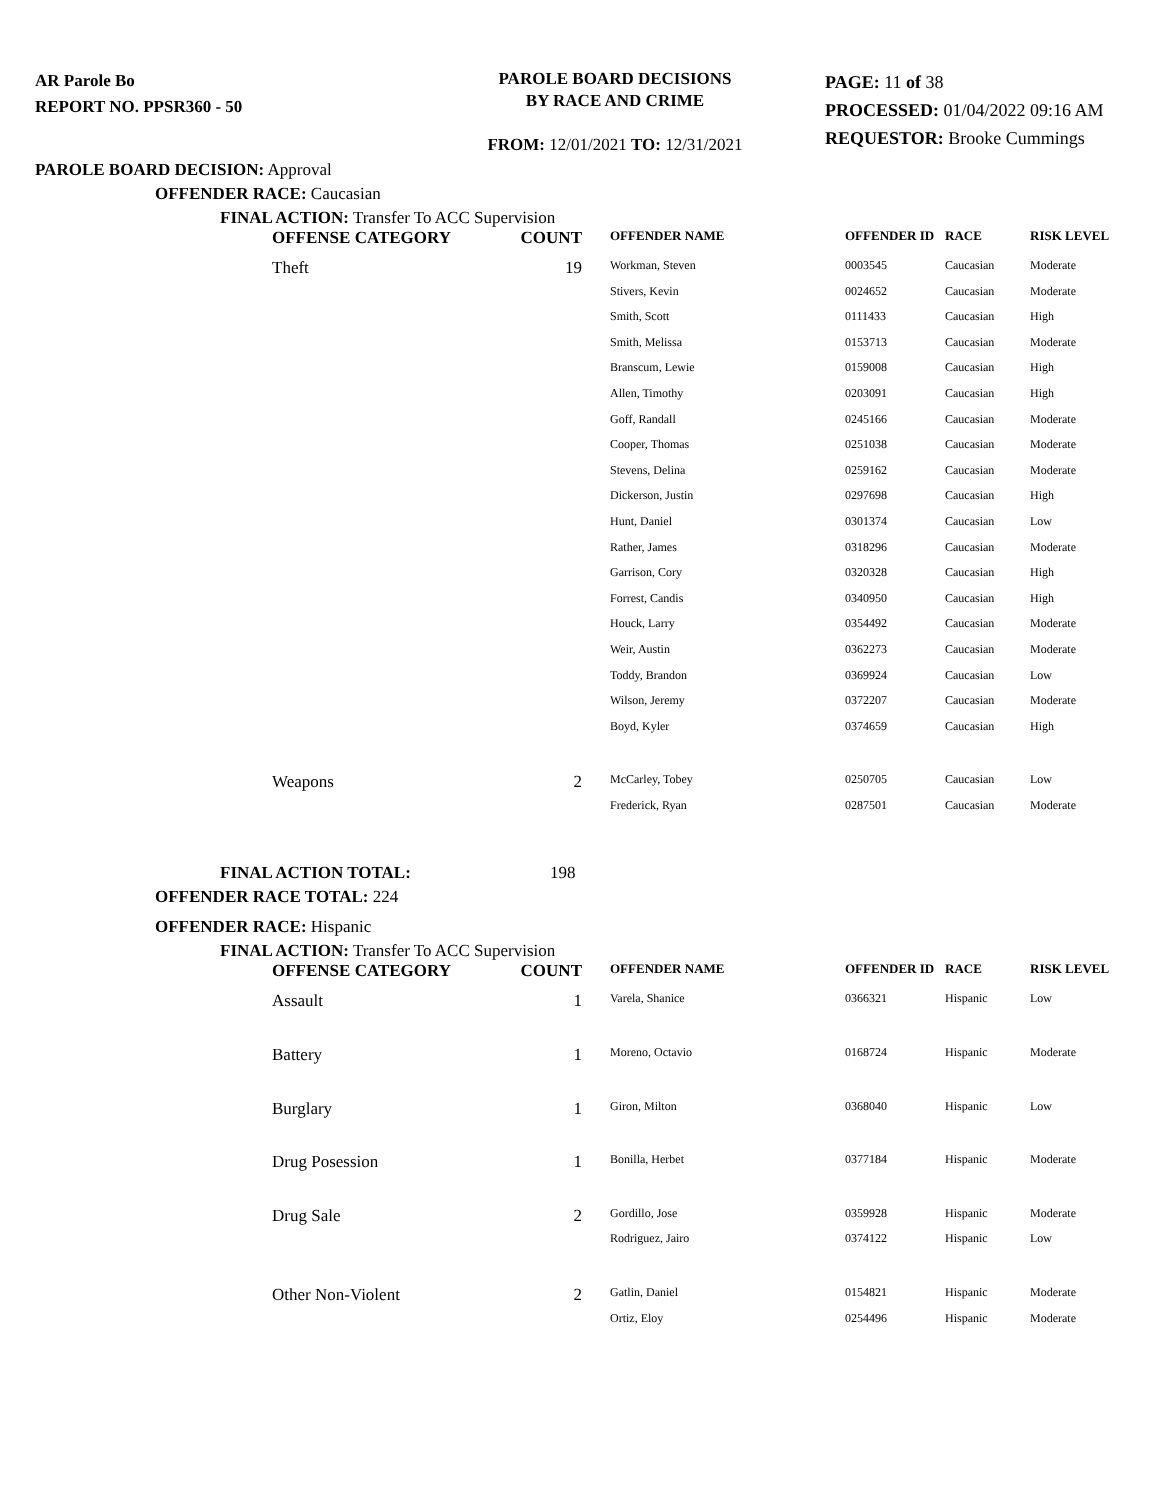AR Parole Bo
REPORT NO. PPSR360 - 50
PAROLE BOARD DECISIONS
BY RACE AND CRIME
FROM: 12/01/2021 TO: 12/31/2021
PAGE: 11 of 38
PROCESSED: 01/04/2022 09:16 AM
REQUESTOR: Brooke Cummings
PAROLE BOARD DECISION: Approval
OFFENDER RACE: Caucasian
FINAL ACTION: Transfer To ACC Supervision
| OFFENSE CATEGORY | COUNT | OFFENDER NAME | OFFENDER ID | RACE | RISK LEVEL |
| --- | --- | --- | --- | --- | --- |
| Theft | 19 | Workman, Steven | 0003545 | Caucasian | Moderate |
| | | Stivers, Kevin | 0024652 | Caucasian | Moderate |
| | | Smith, Scott | 0111433 | Caucasian | High |
| | | Smith, Melissa | 0153713 | Caucasian | Moderate |
| | | Branscum, Lewie | 0159008 | Caucasian | High |
| | | Allen, Timothy | 0203091 | Caucasian | High |
| | | Goff, Randall | 0245166 | Caucasian | Moderate |
| | | Cooper, Thomas | 0251038 | Caucasian | Moderate |
| | | Stevens, Delina | 0259162 | Caucasian | Moderate |
| | | Dickerson, Justin | 0297698 | Caucasian | High |
| | | Hunt, Daniel | 0301374 | Caucasian | Low |
| | | Rather, James | 0318296 | Caucasian | Moderate |
| | | Garrison, Cory | 0320328 | Caucasian | High |
| | | Forrest, Candis | 0340950 | Caucasian | High |
| | | Houck, Larry | 0354492 | Caucasian | Moderate |
| | | Weir, Austin | 0362273 | Caucasian | Moderate |
| | | Toddy, Brandon | 0369924 | Caucasian | Low |
| | | Wilson, Jeremy | 0372207 | Caucasian | Moderate |
| | | Boyd, Kyler | 0374659 | Caucasian | High |
| Weapons | 2 | McCarley, Tobey | 0250705 | Caucasian | Low |
| | | Frederick, Ryan | 0287501 | Caucasian | Moderate |
FINAL ACTION TOTAL: 198
OFFENDER RACE TOTAL: 224
OFFENDER RACE: Hispanic
FINAL ACTION: Transfer To ACC Supervision
| OFFENSE CATEGORY | COUNT | OFFENDER NAME | OFFENDER ID | RACE | RISK LEVEL |
| --- | --- | --- | --- | --- | --- |
| Assault | 1 | Varela, Shanice | 0366321 | Hispanic | Low |
| Battery | 1 | Moreno, Octavio | 0168724 | Hispanic | Moderate |
| Burglary | 1 | Giron, Milton | 0368040 | Hispanic | Low |
| Drug Posession | 1 | Bonilla, Herbet | 0377184 | Hispanic | Moderate |
| Drug Sale | 2 | Gordillo, Jose | 0359928 | Hispanic | Moderate |
| | | Rodriguez, Jairo | 0374122 | Hispanic | Low |
| Other Non-Violent | 2 | Gatlin, Daniel | 0154821 | Hispanic | Moderate |
| | | Ortiz, Eloy | 0254496 | Hispanic | Moderate |